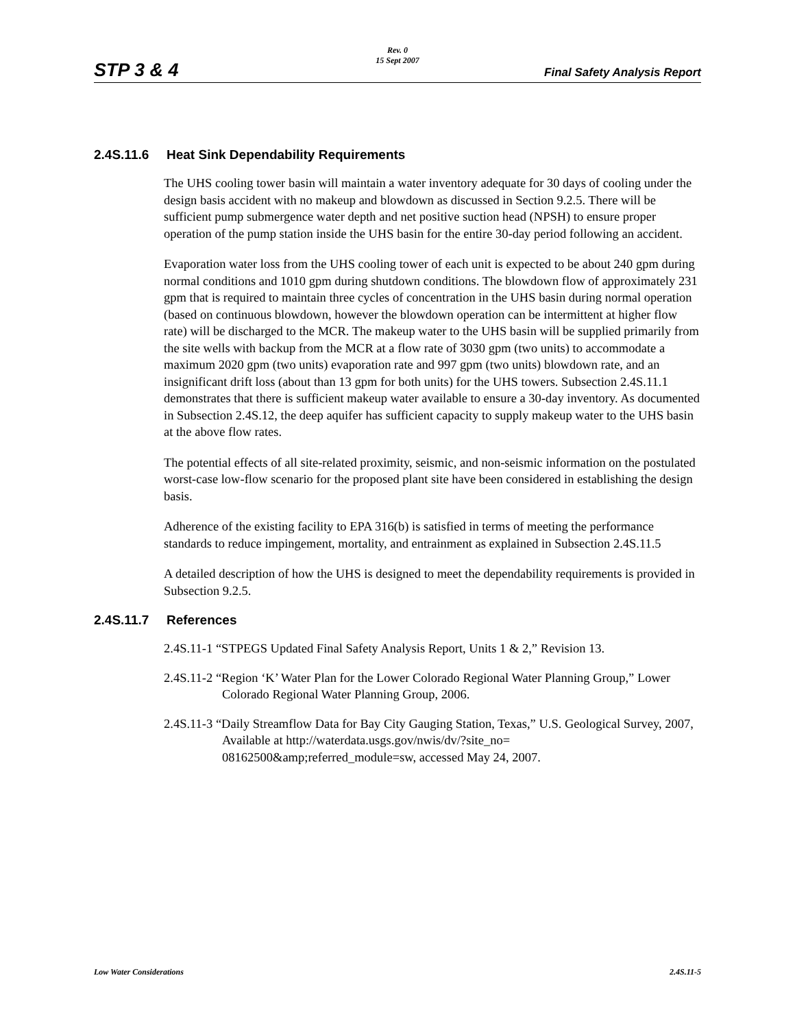STP 3 & 4
Rev. 0
15 Sept 2007
Final Safety Analysis Report
2.4S.11.6 Heat Sink Dependability Requirements
The UHS cooling tower basin will maintain a water inventory adequate for 30 days of cooling under the design basis accident with no makeup and blowdown as discussed in Section 9.2.5. There will be sufficient pump submergence water depth and net positive suction head (NPSH) to ensure proper operation of the pump station inside the UHS basin for the entire 30-day period following an accident.
Evaporation water loss from the UHS cooling tower of each unit is expected to be about 240 gpm during normal conditions and 1010 gpm during shutdown conditions. The blowdown flow of approximately 231 gpm that is required to maintain three cycles of concentration in the UHS basin during normal operation (based on continuous blowdown, however the blowdown operation can be intermittent at higher flow rate) will be discharged to the MCR. The makeup water to the UHS basin will be supplied primarily from the site wells with backup from the MCR at a flow rate of 3030 gpm (two units) to accommodate a maximum 2020 gpm (two units) evaporation rate and 997 gpm (two units) blowdown rate, and an insignificant drift loss (about than 13 gpm for both units) for the UHS towers. Subsection 2.4S.11.1 demonstrates that there is sufficient makeup water available to ensure a 30-day inventory. As documented in Subsection 2.4S.12, the deep aquifer has sufficient capacity to supply makeup water to the UHS basin at the above flow rates.
The potential effects of all site-related proximity, seismic, and non-seismic information on the postulated worst-case low-flow scenario for the proposed plant site have been considered in establishing the design basis.
Adherence of the existing facility to EPA 316(b) is satisfied in terms of meeting the performance standards to reduce impingement, mortality, and entrainment as explained in Subsection 2.4S.11.5
A detailed description of how the UHS is designed to meet the dependability requirements is provided in Subsection 9.2.5.
2.4S.11.7 References
2.4S.11-1 “STPEGS Updated Final Safety Analysis Report, Units 1 & 2,” Revision 13.
2.4S.11-2 “Region ‘K’ Water Plan for the Lower Colorado Regional Water Planning Group,” Lower Colorado Regional Water Planning Group, 2006.
2.4S.11-3 “Daily Streamflow Data for Bay City Gauging Station, Texas,” U.S. Geological Survey, 2007, Available at http://waterdata.usgs.gov/nwis/dv/?site_no= 08162500&amp;referred_module=sw, accessed May 24, 2007.
Low Water Considerations 2.4S.11-5